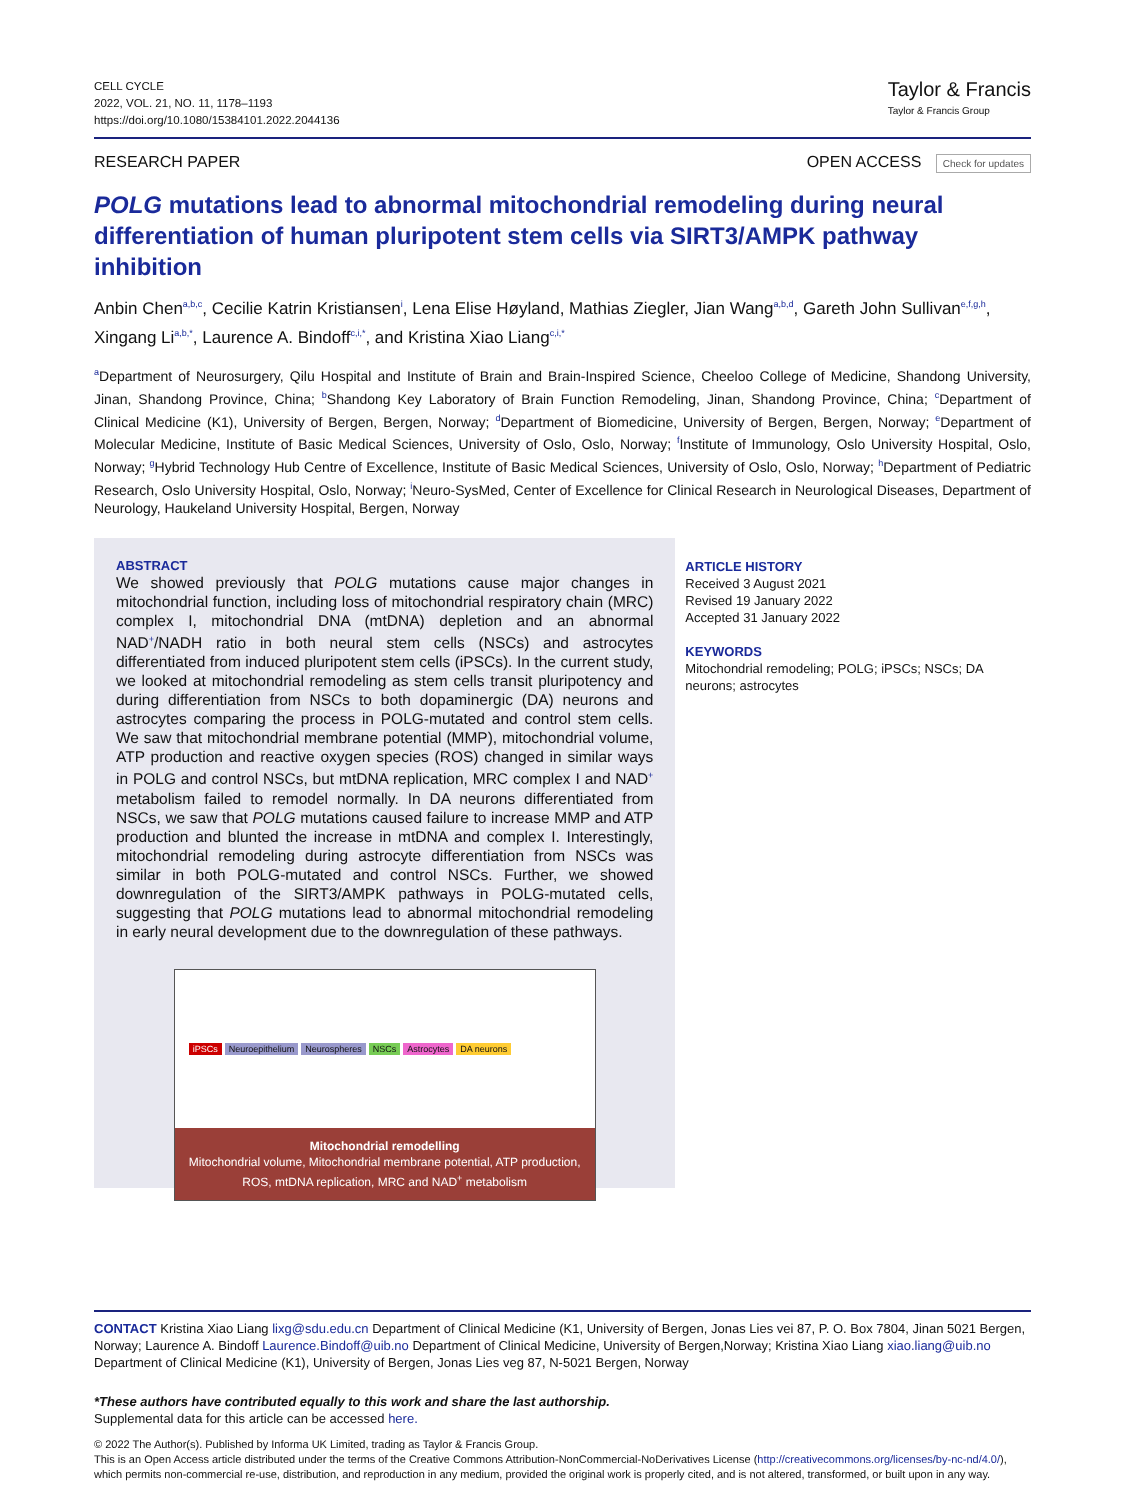CELL CYCLE
2022, VOL. 21, NO. 11, 1178–1193
https://doi.org/10.1080/15384101.2022.2044136
Taylor & Francis
Taylor & Francis Group
RESEARCH PAPER OPEN ACCESS Check for updates
POLG mutations lead to abnormal mitochondrial remodeling during neural differentiation of human pluripotent stem cells via SIRT3/AMPK pathway inhibition
Anbin Chen<sup>a,b,c</sup>, Cecilie Katrin Kristiansen<sup>i</sup>, Lena Elise Høyland, Mathias Ziegler, Jian Wang<sup>a,b,d</sup>, Gareth John Sullivan<sup>e,f,g,h</sup>, Xingang Li<sup>a,b,*</sup>, Laurence A. Bindoff<sup>c,i,*</sup>, and Kristina Xiao Liang<sup>c,i,*</sup>
<sup>a</sup> Department of Neurosurgery, Qilu Hospital and Institute of Brain and Brain-Inspired Science, Cheeloo College of Medicine, Shandong University, Jinan, Shandong Province, China; <sup>b</sup>Shandong Key Laboratory of Brain Function Remodeling, Jinan, Shandong Province, China; <sup>c</sup>Department of Clinical Medicine (K1), University of Bergen, Bergen, Norway; <sup>d</sup>Department of Biomedicine, University of Bergen, Bergen, Norway; <sup>e</sup>Department of Molecular Medicine, Institute of Basic Medical Sciences, University of Oslo, Oslo, Norway; <sup>f</sup>Institute of Immunology, Oslo University Hospital, Oslo, Norway; <sup>g</sup>Hybrid Technology Hub Centre of Excellence, Institute of Basic Medical Sciences, University of Oslo, Oslo, Norway; <sup>h</sup>Department of Pediatric Research, Oslo University Hospital, Oslo, Norway; <sup>i</sup>Neuro-SysMed, Center of Excellence for Clinical Research in Neurological Diseases, Department of Neurology, Haukeland University Hospital, Bergen, Norway
ABSTRACT
We showed previously that POLG mutations cause major changes in mitochondrial function, including loss of mitochondrial respiratory chain (MRC) complex I, mitochondrial DNA (mtDNA) depletion and an abnormal NAD<sup>+</sup>/NADH ratio in both neural stem cells (NSCs) and astrocytes differentiated from induced pluripotent stem cells (iPSCs). In the current study, we looked at mitochondrial remodeling as stem cells transit pluripotency and during differentiation from NSCs to both dopaminergic (DA) neurons and astrocytes comparing the process in POLG-mutated and control stem cells. We saw that mitochondrial membrane potential (MMP), mitochondrial volume, ATP production and reactive oxygen species (ROS) changed in similar ways in POLG and control NSCs, but mtDNA replication, MRC complex I and NAD<sup>+</sup> metabolism failed to remodel normally. In DA neurons differentiated from NSCs, we saw that POLG mutations caused failure to increase MMP and ATP production and blunted the increase in mtDNA and complex I. Interestingly, mitochondrial remodeling during astrocyte differentiation from NSCs was similar in both POLG-mutated and control NSCs. Further, we showed downregulation of the SIRT3/AMPK pathways in POLG-mutated cells, suggesting that POLG mutations lead to abnormal mitochondrial remodeling in early neural development due to the downregulation of these pathways.
iPSCs Neuroepithelium Neurospheres NSCs Astrocytes DA neurons
Mitochondrial remodelling
Mitochondrial volume, Mitochondrial membrane potential, ATP production, ROS, mtDNA replication, MRC and NAD<sup>+</sup> metabolism
ARTICLE HISTORY
Received 3 August 2021
Revised 19 January 2022
Accepted 31 January 2022
KEYWORDS
Mitochondrial remodeling; POLG; iPSCs; NSCs; DA neurons; astrocytes
CONTACT Kristina Xiao Liang lixg@sdu.edu.cn Department of Clinical Medicine (K1, University of Bergen, Jonas Lies vei 87, P. O. Box 7804, Jinan 5021 Bergen, Norway; Laurence A. Bindoff Laurence.Bindoff@uib.no Department of Clinical Medicine, University of Bergen,Norway; Kristina Xiao Liang xiao.liang@uib.no Department of Clinical Medicine (K1), University of Bergen, Jonas Lies veg 87, N-5021 Bergen, Norway
*These authors have contributed equally to this work and share the last authorship.
Supplemental data for this article can be accessed here.
© 2022 The Author(s). Published by Informa UK Limited, trading as Taylor & Francis Group.
This is an Open Access article distributed under the terms of the Creative Commons Attribution-NonCommercial-NoDerivatives License (http://creativecommons.org/licenses/by-nc-nd/4.0/), which permits non-commercial re-use, distribution, and reproduction in any medium, provided the original work is properly cited, and is not altered, transformed, or built upon in any way.